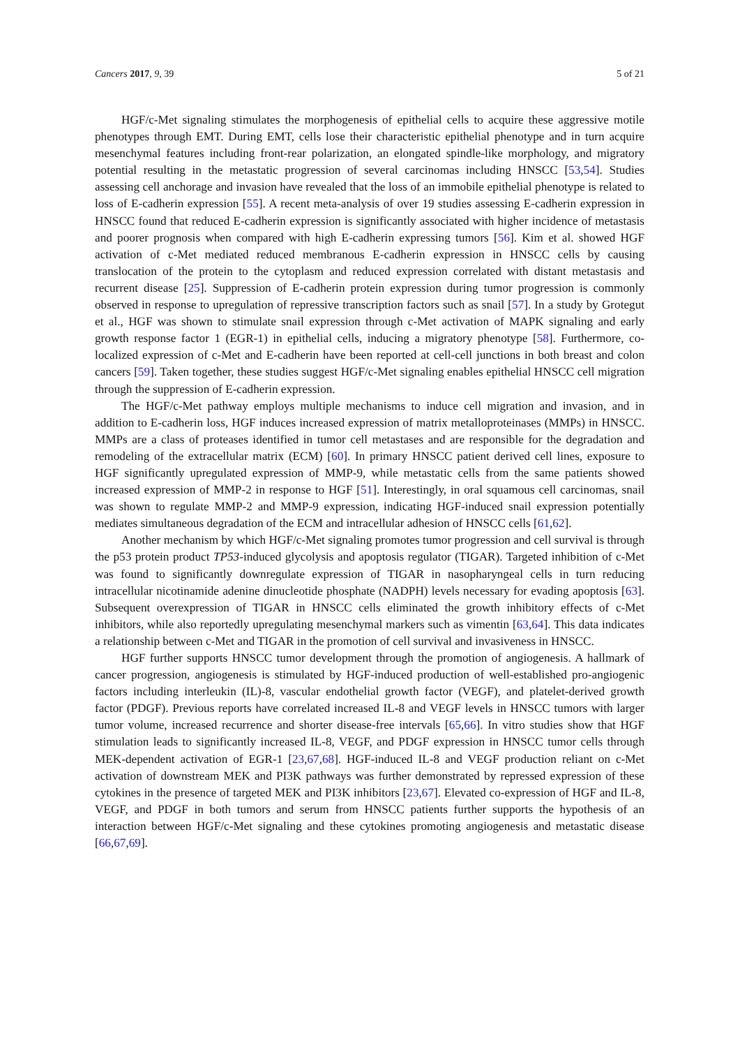Cancers 2017, 9, 39 5 of 21
HGF/c-Met signaling stimulates the morphogenesis of epithelial cells to acquire these aggressive motile phenotypes through EMT. During EMT, cells lose their characteristic epithelial phenotype and in turn acquire mesenchymal features including front-rear polarization, an elongated spindle-like morphology, and migratory potential resulting in the metastatic progression of several carcinomas including HNSCC [53,54]. Studies assessing cell anchorage and invasion have revealed that the loss of an immobile epithelial phenotype is related to loss of E-cadherin expression [55]. A recent meta-analysis of over 19 studies assessing E-cadherin expression in HNSCC found that reduced E-cadherin expression is significantly associated with higher incidence of metastasis and poorer prognosis when compared with high E-cadherin expressing tumors [56]. Kim et al. showed HGF activation of c-Met mediated reduced membranous E-cadherin expression in HNSCC cells by causing translocation of the protein to the cytoplasm and reduced expression correlated with distant metastasis and recurrent disease [25]. Suppression of E-cadherin protein expression during tumor progression is commonly observed in response to upregulation of repressive transcription factors such as snail [57]. In a study by Grotegut et al., HGF was shown to stimulate snail expression through c-Met activation of MAPK signaling and early growth response factor 1 (EGR-1) in epithelial cells, inducing a migratory phenotype [58]. Furthermore, co-localized expression of c-Met and E-cadherin have been reported at cell-cell junctions in both breast and colon cancers [59]. Taken together, these studies suggest HGF/c-Met signaling enables epithelial HNSCC cell migration through the suppression of E-cadherin expression.
The HGF/c-Met pathway employs multiple mechanisms to induce cell migration and invasion, and in addition to E-cadherin loss, HGF induces increased expression of matrix metalloproteinases (MMPs) in HNSCC. MMPs are a class of proteases identified in tumor cell metastases and are responsible for the degradation and remodeling of the extracellular matrix (ECM) [60]. In primary HNSCC patient derived cell lines, exposure to HGF significantly upregulated expression of MMP-9, while metastatic cells from the same patients showed increased expression of MMP-2 in response to HGF [51]. Interestingly, in oral squamous cell carcinomas, snail was shown to regulate MMP-2 and MMP-9 expression, indicating HGF-induced snail expression potentially mediates simultaneous degradation of the ECM and intracellular adhesion of HNSCC cells [61,62].
Another mechanism by which HGF/c-Met signaling promotes tumor progression and cell survival is through the p53 protein product TP53-induced glycolysis and apoptosis regulator (TIGAR). Targeted inhibition of c-Met was found to significantly downregulate expression of TIGAR in nasopharyngeal cells in turn reducing intracellular nicotinamide adenine dinucleotide phosphate (NADPH) levels necessary for evading apoptosis [63]. Subsequent overexpression of TIGAR in HNSCC cells eliminated the growth inhibitory effects of c-Met inhibitors, while also reportedly upregulating mesenchymal markers such as vimentin [63,64]. This data indicates a relationship between c-Met and TIGAR in the promotion of cell survival and invasiveness in HNSCC.
HGF further supports HNSCC tumor development through the promotion of angiogenesis. A hallmark of cancer progression, angiogenesis is stimulated by HGF-induced production of well-established pro-angiogenic factors including interleukin (IL)-8, vascular endothelial growth factor (VEGF), and platelet-derived growth factor (PDGF). Previous reports have correlated increased IL-8 and VEGF levels in HNSCC tumors with larger tumor volume, increased recurrence and shorter disease-free intervals [65,66]. In vitro studies show that HGF stimulation leads to significantly increased IL-8, VEGF, and PDGF expression in HNSCC tumor cells through MEK-dependent activation of EGR-1 [23,67,68]. HGF-induced IL-8 and VEGF production reliant on c-Met activation of downstream MEK and PI3K pathways was further demonstrated by repressed expression of these cytokines in the presence of targeted MEK and PI3K inhibitors [23,67]. Elevated co-expression of HGF and IL-8, VEGF, and PDGF in both tumors and serum from HNSCC patients further supports the hypothesis of an interaction between HGF/c-Met signaling and these cytokines promoting angiogenesis and metastatic disease [66,67,69].